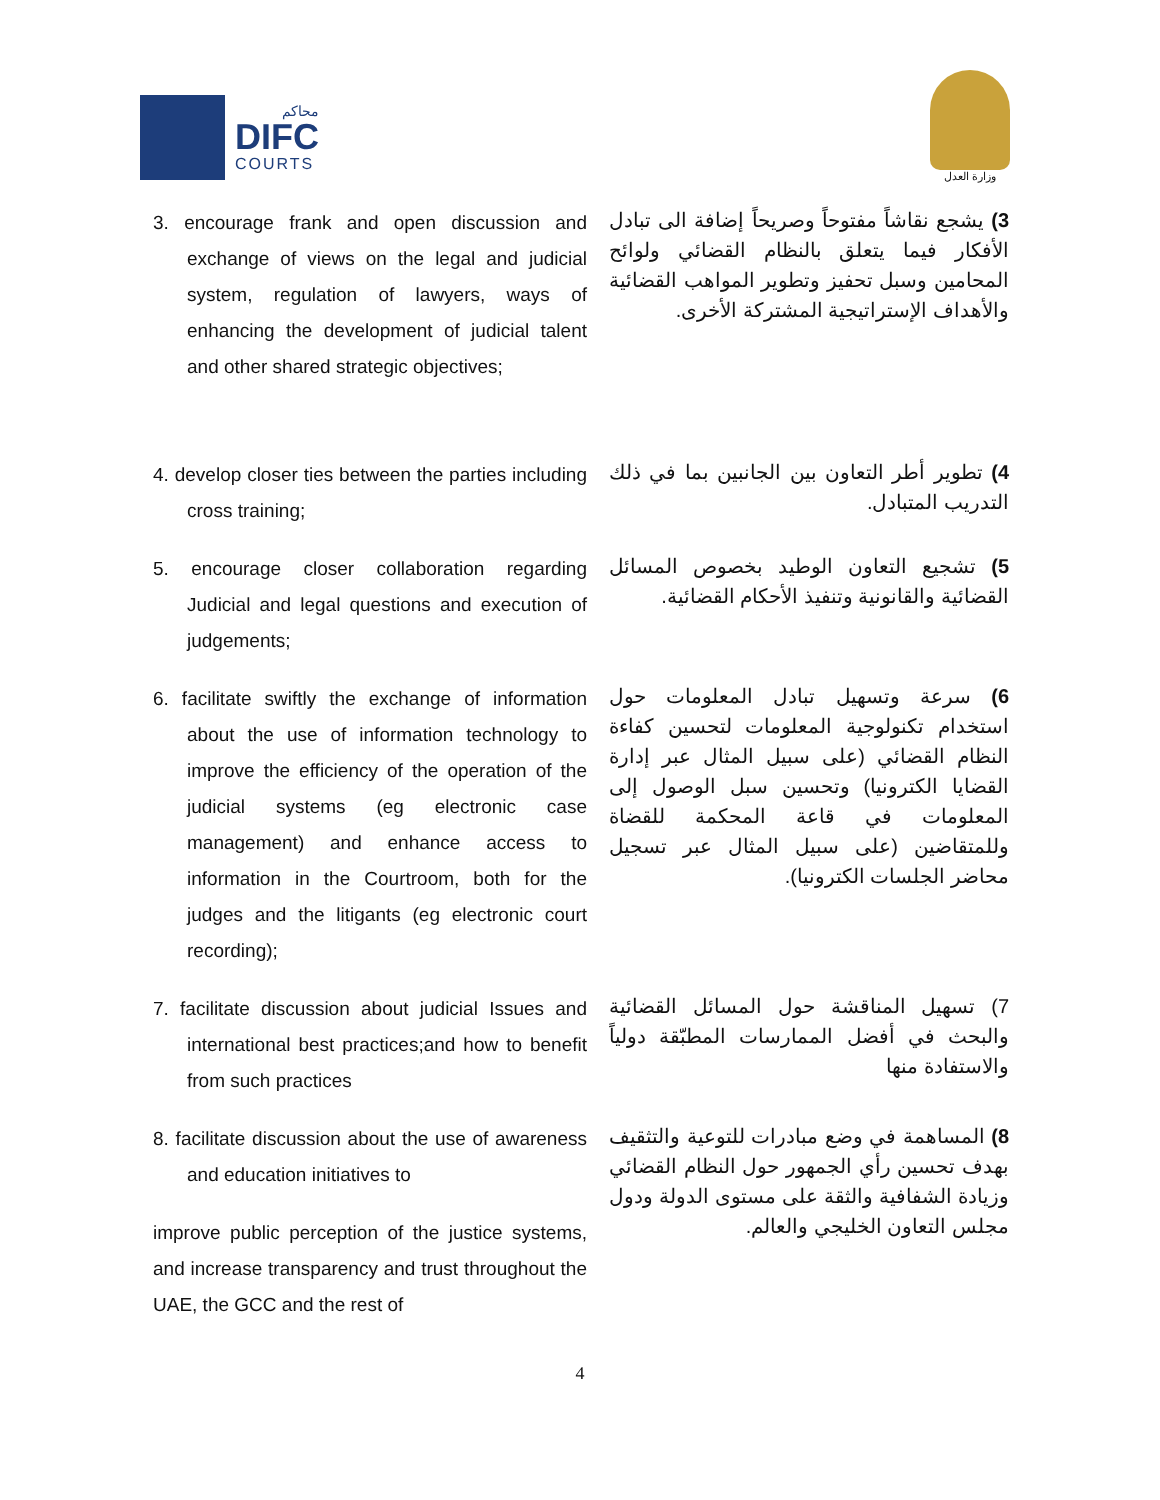محاكم
DIFC
COURTS
وزارة العدل
3. encourage frank and open discussion and exchange of views on the legal and judicial system, regulation of lawyers, ways of enhancing the development of judicial talent and other shared strategic objectives;
3) يشجع نقاشاً مفتوحاً وصريحاً إضافة الى تبادل الأفكار فيما يتعلق بالنظام القضائي ولوائح المحامين وسبل تحفيز وتطوير المواهب القضائية والأهداف الإستراتيجية المشتركة الأخرى.
4. develop closer ties between the parties including cross training;
4) تطوير أطر التعاون بين الجانبين بما في ذلك التدريب المتبادل.
5. encourage closer collaboration regarding Judicial and legal questions and execution of judgements;
5) تشجيع التعاون الوطيد بخصوص المسائل القضائية والقانونية وتنفيذ الأحكام القضائية.
6. facilitate swiftly the exchange of information about the use of information technology to improve the efficiency of the operation of the judicial systems (eg electronic case management) and enhance access to information in the Courtroom, both for the judges and the litigants (eg electronic court recording);
6) سرعة وتسهيل تبادل المعلومات حول استخدام تكنولوجية المعلومات لتحسين كفاءة النظام القضائي (على سبيل المثال عبر إدارة القضايا الكترونيا) وتحسين سبل الوصول إلى المعلومات في قاعة المحكمة للقضاة وللمتقاضين (على سبيل المثال عبر تسجيل محاضر الجلسات الكترونيا).
7. facilitate discussion about judicial Issues and international best practices;and how to benefit from such practices
7) تسهيل المناقشة حول المسائل القضائية والبحث في أفضل الممارسات المطبّقة دولياً والاستفادة منها
8. facilitate discussion about the use of awareness and education initiatives to
improve public perception of the justice systems, and increase transparency and trust throughout the UAE, the GCC and the rest of
8) المساهمة في وضع مبادرات للتوعية والتثقيف بهدف تحسين رأي الجمهور حول النظام القضائي وزيادة الشفافية والثقة على مستوى الدولة ودول مجلس التعاون الخليجي والعالم.
4